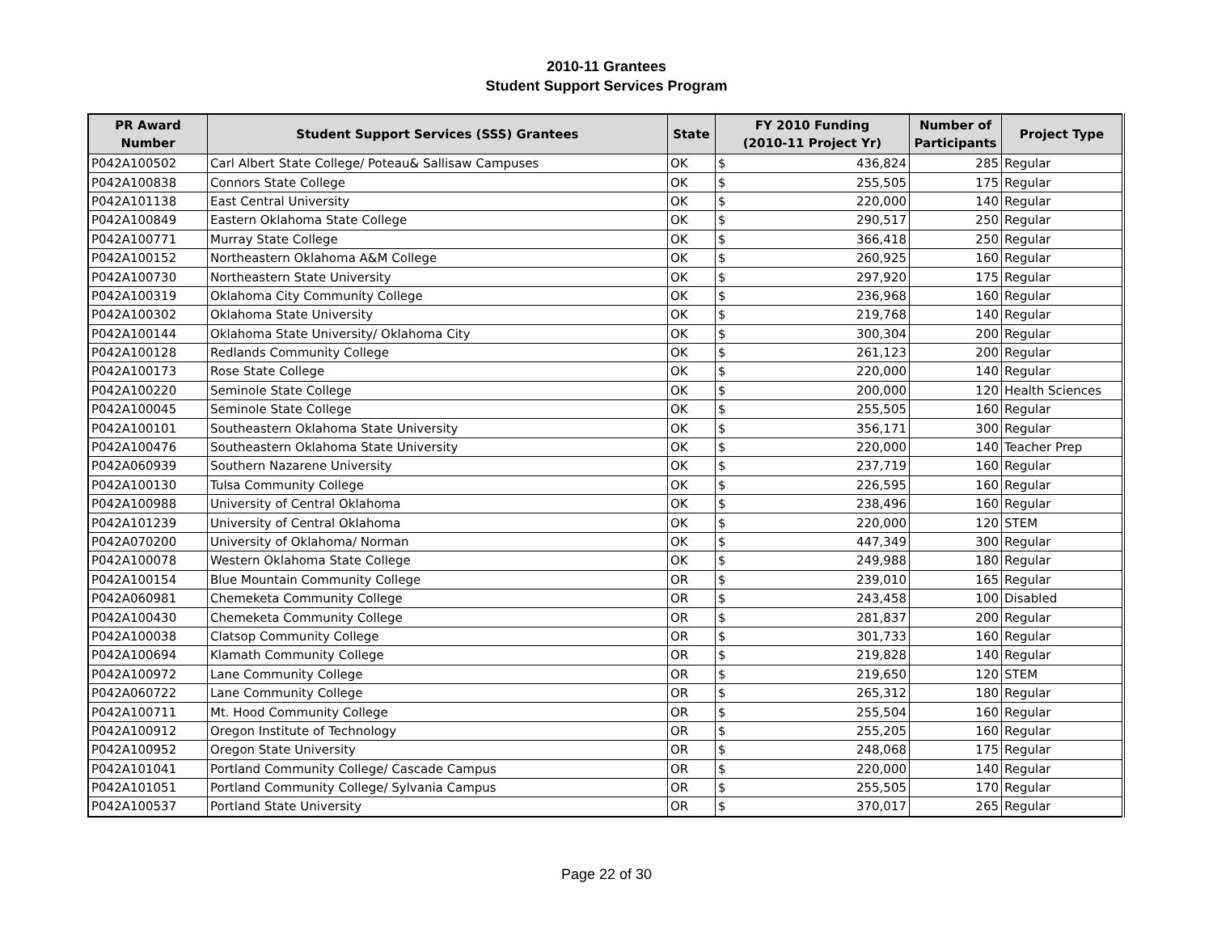2010-11 Grantees
Student Support Services Program
| PR Award Number | Student Support Services (SSS) Grantees | State | FY 2010 Funding (2010-11 Project Yr) | | Number of Participants | Project Type |
| --- | --- | --- | --- | --- | --- | --- |
| P042A100502 | Carl Albert State College/ Poteau& Sallisaw Campuses | OK | $ | 436,824 | 285 | Regular |
| P042A100838 | Connors State College | OK | $ | 255,505 | 175 | Regular |
| P042A101138 | East Central University | OK | $ | 220,000 | 140 | Regular |
| P042A100849 | Eastern Oklahoma State College | OK | $ | 290,517 | 250 | Regular |
| P042A100771 | Murray State College | OK | $ | 366,418 | 250 | Regular |
| P042A100152 | Northeastern Oklahoma A&M College | OK | $ | 260,925 | 160 | Regular |
| P042A100730 | Northeastern State University | OK | $ | 297,920 | 175 | Regular |
| P042A100319 | Oklahoma City Community College | OK | $ | 236,968 | 160 | Regular |
| P042A100302 | Oklahoma State University | OK | $ | 219,768 | 140 | Regular |
| P042A100144 | Oklahoma State University/ Oklahoma City | OK | $ | 300,304 | 200 | Regular |
| P042A100128 | Redlands Community College | OK | $ | 261,123 | 200 | Regular |
| P042A100173 | Rose State College | OK | $ | 220,000 | 140 | Regular |
| P042A100220 | Seminole State College | OK | $ | 200,000 | 120 | Health Sciences |
| P042A100045 | Seminole State College | OK | $ | 255,505 | 160 | Regular |
| P042A100101 | Southeastern Oklahoma State University | OK | $ | 356,171 | 300 | Regular |
| P042A100476 | Southeastern Oklahoma State University | OK | $ | 220,000 | 140 | Teacher Prep |
| P042A060939 | Southern Nazarene University | OK | $ | 237,719 | 160 | Regular |
| P042A100130 | Tulsa Community College | OK | $ | 226,595 | 160 | Regular |
| P042A100988 | University of Central Oklahoma | OK | $ | 238,496 | 160 | Regular |
| P042A101239 | University of Central Oklahoma | OK | $ | 220,000 | 120 | STEM |
| P042A070200 | University of Oklahoma/ Norman | OK | $ | 447,349 | 300 | Regular |
| P042A100078 | Western Oklahoma State College | OK | $ | 249,988 | 180 | Regular |
| P042A100154 | Blue Mountain Community College | OR | $ | 239,010 | 165 | Regular |
| P042A060981 | Chemeketa Community College | OR | $ | 243,458 | 100 | Disabled |
| P042A100430 | Chemeketa Community College | OR | $ | 281,837 | 200 | Regular |
| P042A100038 | Clatsop Community College | OR | $ | 301,733 | 160 | Regular |
| P042A100694 | Klamath Community College | OR | $ | 219,828 | 140 | Regular |
| P042A100972 | Lane Community College | OR | $ | 219,650 | 120 | STEM |
| P042A060722 | Lane Community College | OR | $ | 265,312 | 180 | Regular |
| P042A100711 | Mt. Hood Community College | OR | $ | 255,504 | 160 | Regular |
| P042A100912 | Oregon Institute of Technology | OR | $ | 255,205 | 160 | Regular |
| P042A100952 | Oregon State University | OR | $ | 248,068 | 175 | Regular |
| P042A101041 | Portland Community College/ Cascade Campus | OR | $ | 220,000 | 140 | Regular |
| P042A101051 | Portland Community College/ Sylvania Campus | OR | $ | 255,505 | 170 | Regular |
| P042A100537 | Portland State University | OR | $ | 370,017 | 265 | Regular |
Page 22 of 30